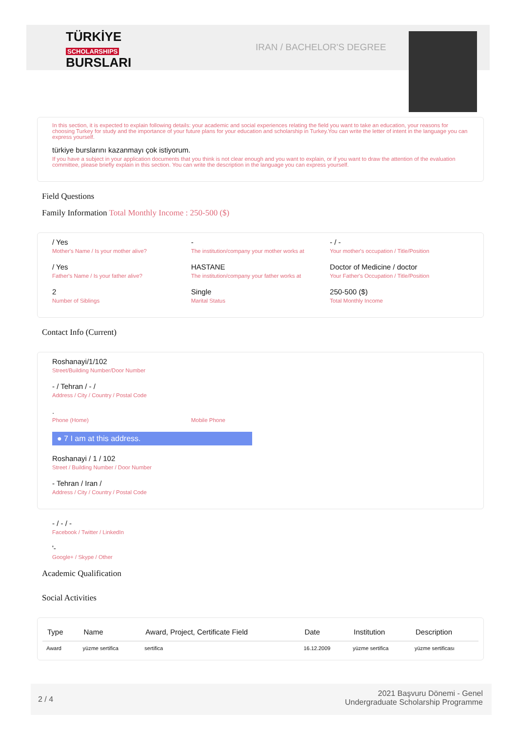TÜRKİYE
SCHOLARSHIPS
BURSLARI
IRAN / BACHELOR'S DEGREE
In this section, it is expected to explain following details: your academic and social experiences relating the field you want to take an education, your reasons for choosing Turkey for study and the importance of your future plans for your education and scholarship in Turkey.You can write the letter of intent in the language you can express yourself.
türkiye burslarını kazanmayı çok istiyorum.
If you have a subject in your application documents that you think is not clear enough and you want to explain, or if you want to draw the attention of the evaluation committee, please briefly explain in this section. You can write the description in the language you can express yourself.
Field Questions
Family Information Total Monthly Income : 250-500 ($)
/ Yes
Mother's Name / Is your mother alive?
-
The institution/company your mother works at
- / -
Your mother's occupation / Title/Position
/ Yes
Father's Name / Is your father alive?
HASTANE
The institution/company your father works at
Doctor of Medicine / doctor
Your Father's Occupation / Title/Position
2
Number of Siblings
Single
Marital Status
250-500 ($)
Total Monthly Income
Contact Info (Current)
Roshanayi/1/102
Street/Building Number/Door Number
- / Tehran / - /
Address / City / Country / Postal Code
.
Phone (Home)
Mobile Phone
● 7 I am at this address.
Roshanayi / 1 / 102
Street / Building Number / Door Number
- Tehran / Iran /
Address / City / Country / Postal Code
- / - / -
Facebook / Twitter / LinkedIn
'-
Google+ / Skype / Other
Academic Qualification
Social Activities
| Type | Name | Award, Project, Certificate Field | Date | Institution | Description |
| --- | --- | --- | --- | --- | --- |
| Award | yüzme sertifica | sertifica | 16.12.2009 | yüzme sertifica | yüzme sertificası |
2 / 4
2021 Başvuru Dönemi - Genel
Undergraduate Scholarship Programme